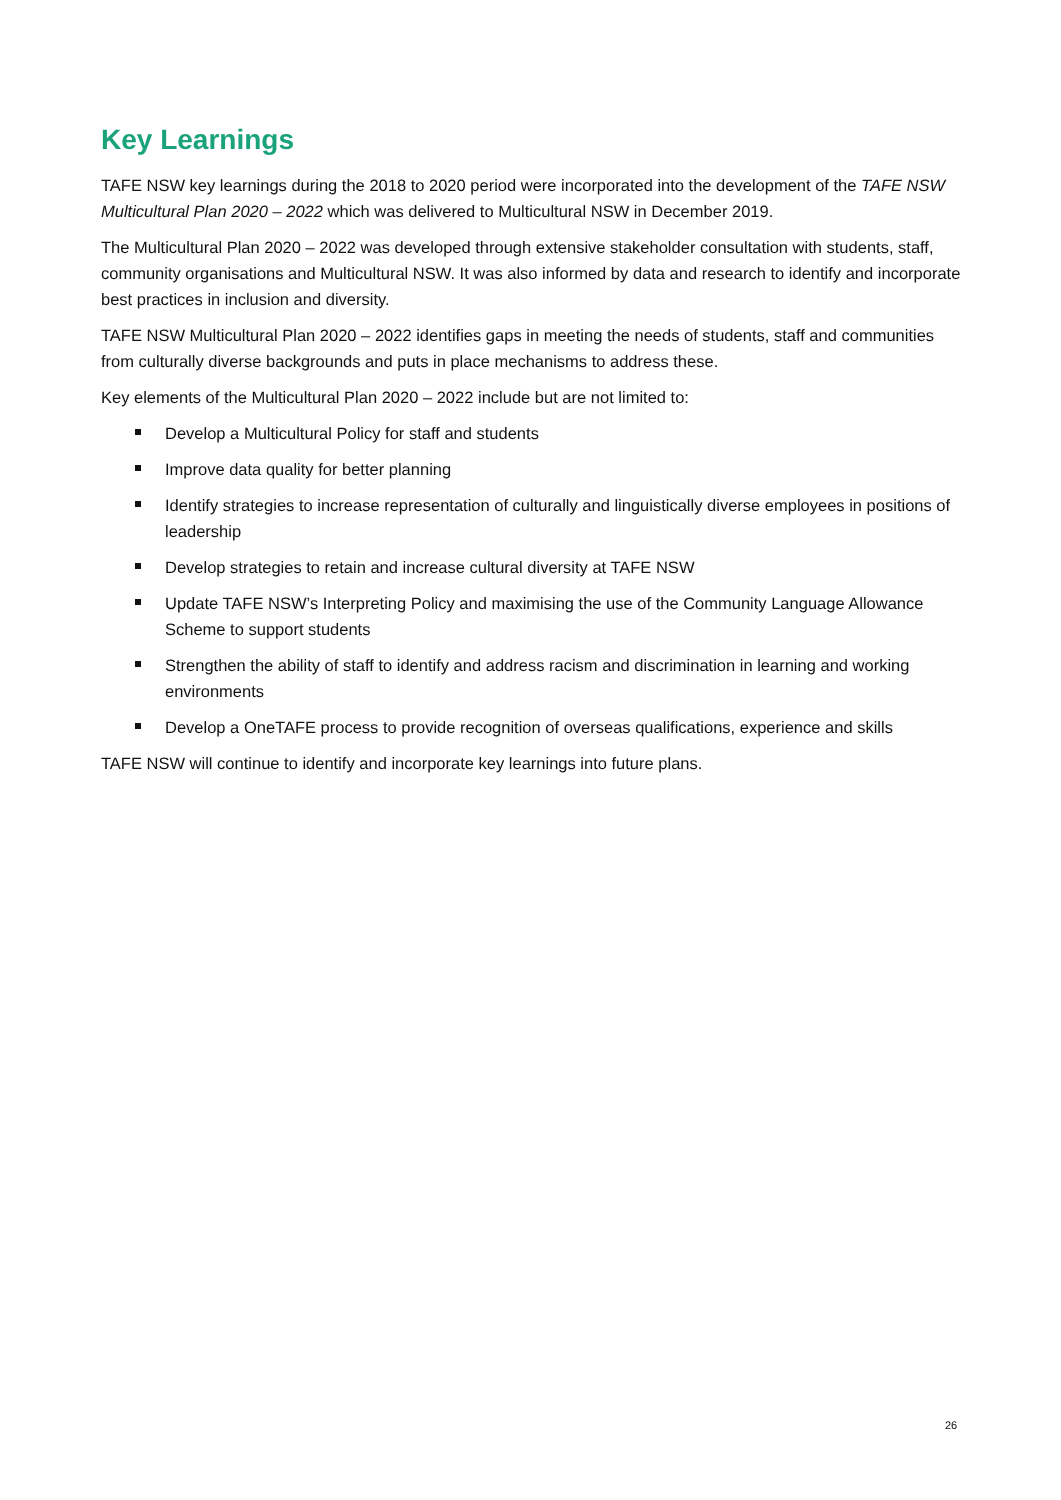Key Learnings
TAFE NSW key learnings during the 2018 to 2020 period were incorporated into the development of the TAFE NSW Multicultural Plan 2020 – 2022 which was delivered to Multicultural NSW in December 2019.
The Multicultural Plan 2020 – 2022 was developed through extensive stakeholder consultation with students, staff, community organisations and Multicultural NSW. It was also informed by data and research to identify and incorporate best practices in inclusion and diversity.
TAFE NSW Multicultural Plan 2020 – 2022 identifies gaps in meeting the needs of students, staff and communities from culturally diverse backgrounds and puts in place mechanisms to address these.
Key elements of the Multicultural Plan 2020 – 2022 include but are not limited to:
Develop a Multicultural Policy for staff and students
Improve data quality for better planning
Identify strategies to increase representation of culturally and linguistically diverse employees in positions of leadership
Develop strategies to retain and increase cultural diversity at TAFE NSW
Update TAFE NSW’s Interpreting Policy and maximising the use of the Community Language Allowance Scheme to support students
Strengthen the ability of staff to identify and address racism and discrimination in learning and working environments
Develop a OneTAFE process to provide recognition of overseas qualifications, experience and skills
TAFE NSW will continue to identify and incorporate key learnings into future plans.
26